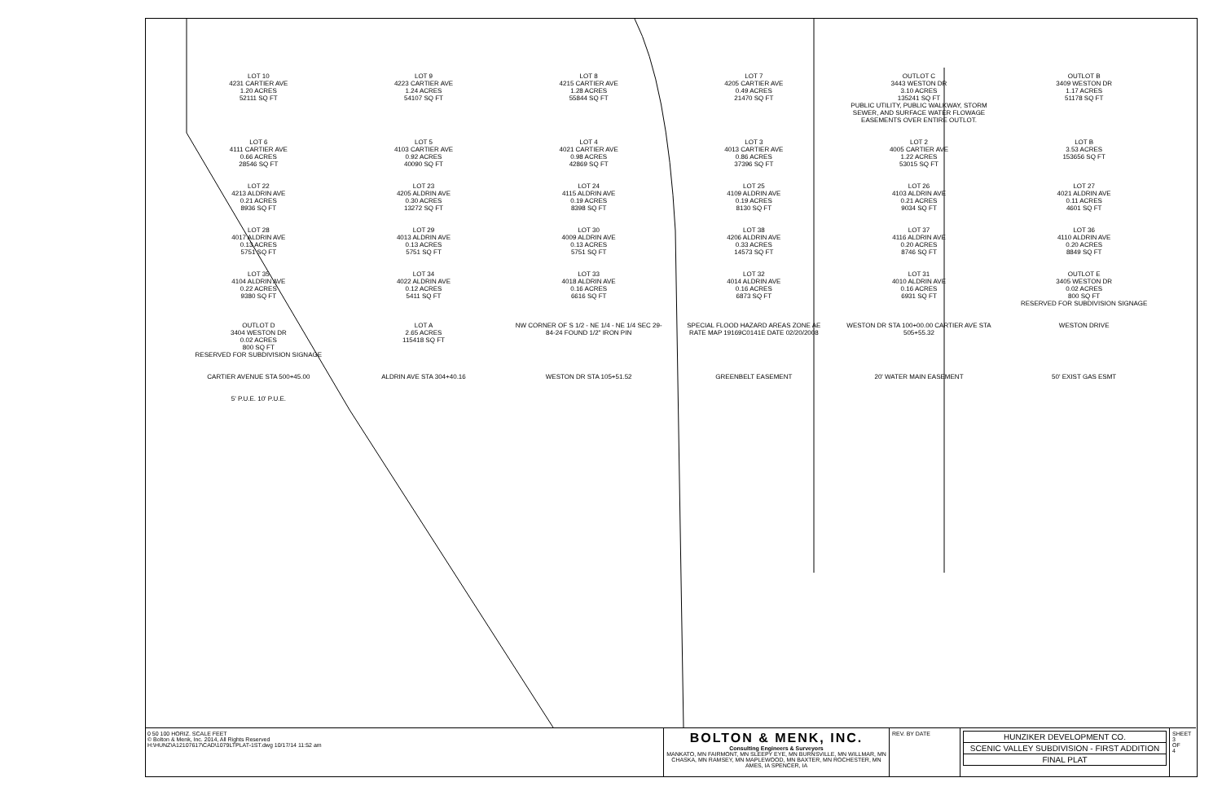LOT 10
4231 CARTIER AVE
1.20 ACRES
52111 SQ FT
LOT 9
4223 CARTIER AVE
1.24 ACRES
54107 SQ FT
LOT 8
4215 CARTIER AVE
1.28 ACRES
55844 SQ FT
LOT 7
4205 CARTIER AVE
0.49 ACRES
21470 SQ FT
OUTLOT C
3443 WESTON DR
3.10 ACRES
135241 SQ FT
PUBLIC UTILITY, PUBLIC WALKWAY, STORM SEWER, AND SURFACE WATER FLOWAGE EASEMENTS OVER ENTIRE OUTLOT.
OUTLOT B
3409 WESTON DR
1.17 ACRES
51178 SQ FT
LOT 6
4111 CARTIER AVE
0.66 ACRES
28546 SQ FT
LOT 5
4103 CARTIER AVE
0.92 ACRES
40090 SQ FT
LOT 4
4021 CARTIER AVE
0.98 ACRES
42869 SQ FT
LOT 3
4013 CARTIER AVE
0.86 ACRES
37396 SQ FT
LOT 2
4005 CARTIER AVE
1.22 ACRES
53015 SQ FT
LOT B
3.53 ACRES
153656 SQ FT
LOT 22
4213 ALDRIN AVE
0.21 ACRES
8936 SQ FT
LOT 23
4205 ALDRIN AVE
0.30 ACRES
13272 SQ FT
LOT 24
4115 ALDRIN AVE
0.19 ACRES
8398 SQ FT
LOT 25
4109 ALDRIN AVE
0.19 ACRES
8130 SQ FT
LOT 26
4103 ALDRIN AVE
0.21 ACRES
9034 SQ FT
LOT 27
4021 ALDRIN AVE
0.11 ACRES
4601 SQ FT
LOT 28
4017 ALDRIN AVE
0.13 ACRES
5751 SQ FT
LOT 29
4013 ALDRIN AVE
0.13 ACRES
5751 SQ FT
LOT 30
4009 ALDRIN AVE
0.13 ACRES
5751 SQ FT
LOT 38
4206 ALDRIN AVE
0.33 ACRES
14573 SQ FT
LOT 37
4116 ALDRIN AVE
0.20 ACRES
8746 SQ FT
LOT 36
4110 ALDRIN AVE
0.20 ACRES
8849 SQ FT
LOT 35
4104 ALDRIN AVE
0.22 ACRES
9380 SQ FT
LOT 34
4022 ALDRIN AVE
0.12 ACRES
5411 SQ FT
LOT 33
4018 ALDRIN AVE
0.16 ACRES
6616 SQ FT
LOT 32
4014 ALDRIN AVE
0.16 ACRES
6873 SQ FT
LOT 31
4010 ALDRIN AVE
0.16 ACRES
6931 SQ FT
OUTLOT E
3405 WESTON DR
0.02 ACRES
800 SQ FT
RESERVED FOR SUBDIVISION SIGNAGE
OUTLOT D
3404 WESTON DR
0.02 ACRES
800 SQ FT
RESERVED FOR SUBDIVISION SIGNAGE
LOT A
2.65 ACRES
115418 SQ FT
NW CORNER OF S 1/2 - NE 1/4 - NE 1/4 SEC 29-84-24 FOUND 1/2" IRON PIN
SPECIAL FLOOD HAZARD AREAS ZONE AE RATE MAP 19169C0141E DATE 02/20/2008
WESTON DR STA 100+00.00 CARTIER AVE STA 505+55.32
WESTON DRIVE
CARTIER AVENUE STA 500+45.00
ALDRIN AVE STA 304+40.16
WESTON DR STA 105+51.52
GREENBELT EASEMENT
20' WATER MAIN EASEMENT
50' EXIST GAS ESMT
5' P.U.E. 10' P.U.E.
0 50 100 HORIZ. SCALE FEET
© Bolton & Menk, Inc. 2014, All Rights Reserved
H:\HUNZ\A12107617\CAD\1079LTPLAT-1ST.dwg 10/17/14 11:52 am
BOLTON & MENK, INC.
Consulting Engineers & Surveyors
MANKATO, MN FAIRMONT, MN SLEEPY EYE, MN BURNSVILLE, MN WILLMAR, MN CHASKA, MN RAMSEY, MN MAPLEWOOD, MN BAXTER, MN ROCHESTER, MN AMES, IA SPENCER, IA
REV. BY DATE
| HUNZIKER DEVELOPMENT CO. |
| SCENIC VALLEY SUBDIVISION - FIRST ADDITION |
| FINAL PLAT |
SHEET
3
OF
4